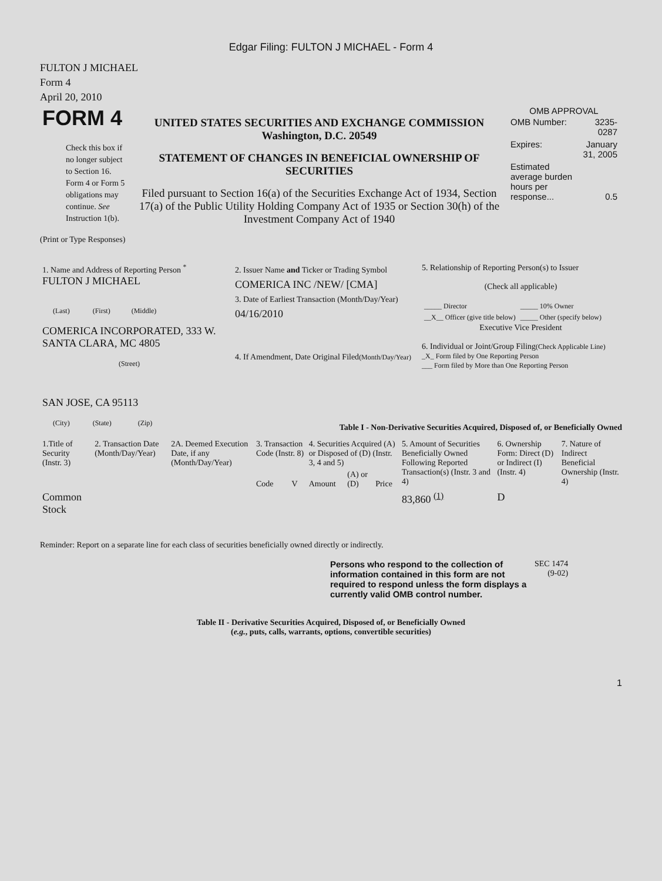Edgar Filing: FULTON J MICHAEL - Form 4
FULTON J MICHAEL
Form 4
April 20, 2010
| FORM 4 Check this box if no longer subject to Section 16. Form 4 or Form 5 obligations may continue. See Instruction 1(b). | UNITED STATES SECURITIES AND EXCHANGE COMMISSION Washington, D.C. 20549 STATEMENT OF CHANGES IN BENEFICIAL OWNERSHIP OF SECURITIES Filed pursuant to Section 16(a) of the Securities Exchange Act of 1934, Section 17(a) of the Public Utility Holding Company Act of 1935 or Section 30(h) of the Investment Company Act of 1940 | OMB APPROVAL / OMB Number: / 3235-0287 / / Expires: / January 31, 2005 / / Estimated average burden hours per response... / 0.5 / |
(Print or Type Responses)
| 1. Name and Address of Reporting Person <sup>*</sup> FULTON J MICHAEL (Last) (First) (Middle) COMERICA INCORPORATED, 333 W. SANTA CLARA, MC 4805 (Street) SAN JOSE, CA 95113 (City) (State) (Zip) | 2. Issuer Name and Ticker or Trading Symbol COMERICA INC /NEW/ [CMA] 3. Date of Earliest Transaction (Month/Day/Year) 04/16/2010 4. If Amendment, Date Original Filed (Month/Day/Year) | 5. Relationship of Reporting Person(s) to Issuer (Check all applicable) / _____ Director / _____ 10% Owner / / __X__ Officer (give title below) / _____ Other (specify below) / Executive Vice President 6. Individual or Joint/Group Filing (Check Applicable Line) _X_ Form filed by One Reporting Person ___ Form filed by More than One Reporting Person |
Table I - Non-Derivative Securities Acquired, Disposed of, or Beneficially Owned
| 1.Title of Security (Instr. 3) | 2. Transaction Date (Month/Day/Year) | 2A. Deemed Execution Date, if any (Month/Day/Year) | 3. Transaction Code (Instr. 8) | | 4. Securities Acquired (A) or Disposed of (D) (Instr. 3, 4 and 5) | | | 5. Amount of Securities Beneficially Owned Following Reported Transaction(s) (Instr. 3 and 4) | 6. Ownership Form: Direct (D) or Indirect (I) (Instr. 4) | 7. Nature of Indirect Beneficial Ownership (Instr. 4) |
| --- | --- | --- | --- | --- | --- | --- | --- | --- | --- | --- |
| | | | Code | V | Amount | (A) or (D) | Price | | | |
| Common Stock | | | | | | | | 83,860 <sup>(1)</sup> | D | |
Reminder: Report on a separate line for each class of securities beneficially owned directly or indirectly.
| Persons who respond to the collection of information contained in this form are not required to respond unless the form displays a currently valid OMB control number. | SEC 1474 (9-02) |
Table II - Derivative Securities Acquired, Disposed of, or Beneficially Owned
(e.g., puts, calls, warrants, options, convertible securities)
1